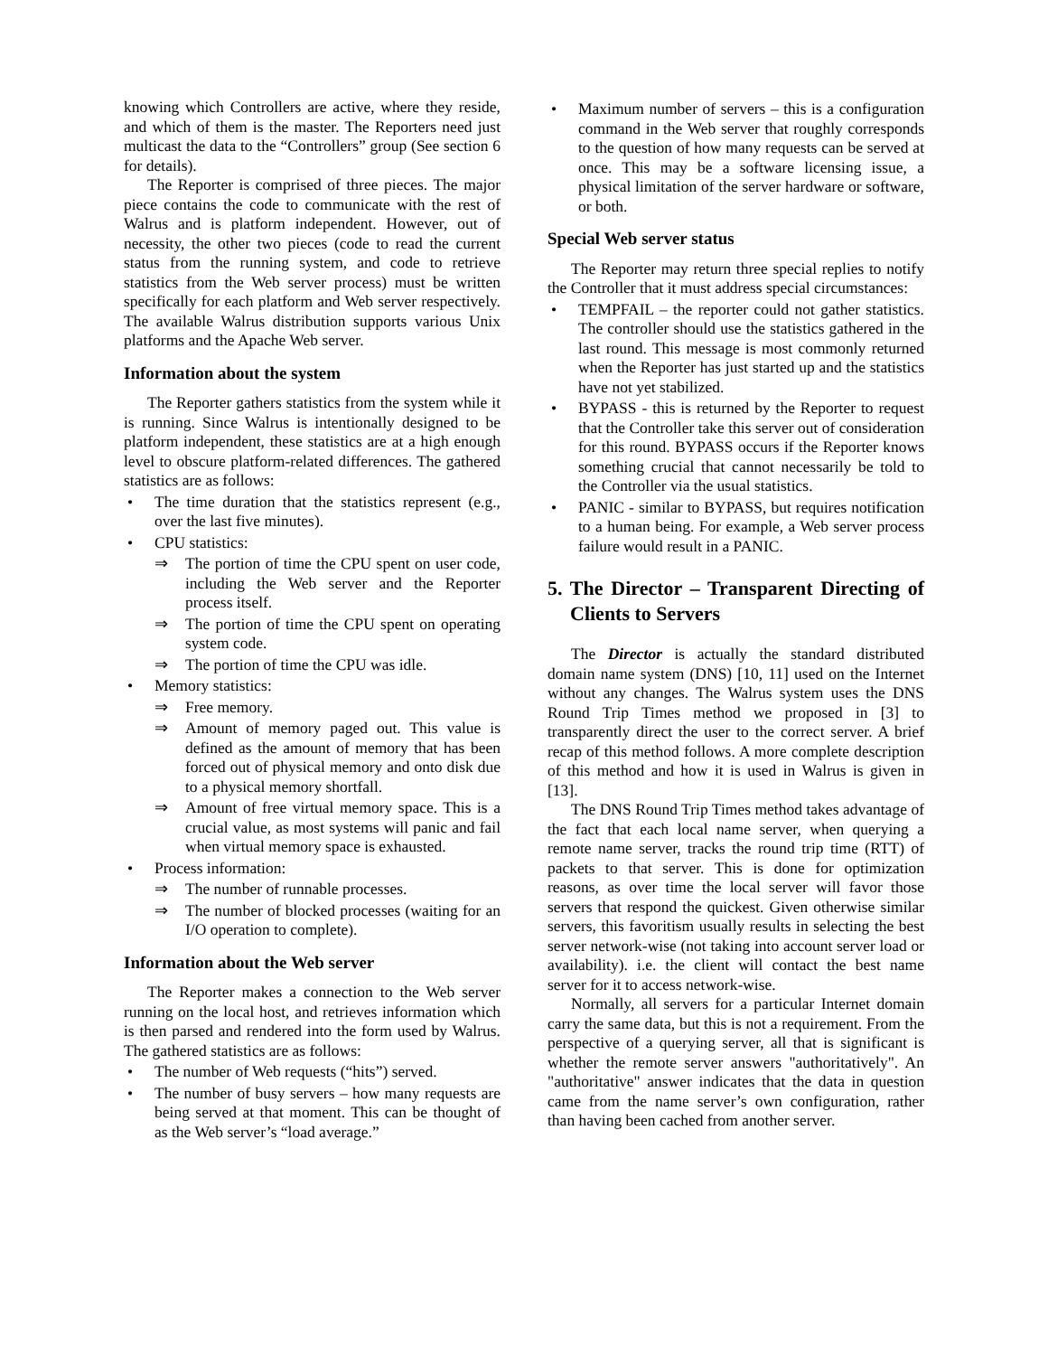knowing which Controllers are active, where they reside, and which of them is the master. The Reporters need just multicast the data to the “Controllers” group (See section 6 for details).
The Reporter is comprised of three pieces. The major piece contains the code to communicate with the rest of Walrus and is platform independent. However, out of necessity, the other two pieces (code to read the current status from the running system, and code to retrieve statistics from the Web server process) must be written specifically for each platform and Web server respectively. The available Walrus distribution supports various Unix platforms and the Apache Web server.
Information about the system
The Reporter gathers statistics from the system while it is running. Since Walrus is intentionally designed to be platform independent, these statistics are at a high enough level to obscure platform-related differences. The gathered statistics are as follows:
• The time duration that the statistics represent (e.g., over the last five minutes).
• CPU statistics:
⇒ The portion of time the CPU spent on user code, including the Web server and the Reporter process itself.
⇒ The portion of time the CPU spent on operating system code.
⇒ The portion of time the CPU was idle.
• Memory statistics:
⇒ Free memory.
⇒ Amount of memory paged out. This value is defined as the amount of memory that has been forced out of physical memory and onto disk due to a physical memory shortfall.
⇒ Amount of free virtual memory space. This is a crucial value, as most systems will panic and fail when virtual memory space is exhausted.
• Process information:
⇒ The number of runnable processes.
⇒ The number of blocked processes (waiting for an I/O operation to complete).
Information about the Web server
The Reporter makes a connection to the Web server running on the local host, and retrieves information which is then parsed and rendered into the form used by Walrus. The gathered statistics are as follows:
• The number of Web requests (“hits”) served.
• The number of busy servers – how many requests are being served at that moment. This can be thought of as the Web server’s “load average.”
• Maximum number of servers – this is a configuration command in the Web server that roughly corresponds to the question of how many requests can be served at once. This may be a software licensing issue, a physical limitation of the server hardware or software, or both.
Special Web server status
The Reporter may return three special replies to notify the Controller that it must address special circumstances:
• TEMPFAIL – the reporter could not gather statistics. The controller should use the statistics gathered in the last round. This message is most commonly returned when the Reporter has just started up and the statistics have not yet stabilized.
• BYPASS - this is returned by the Reporter to request that the Controller take this server out of consideration for this round. BYPASS occurs if the Reporter knows something crucial that cannot necessarily be told to the Controller via the usual statistics.
• PANIC - similar to BYPASS, but requires notification to a human being. For example, a Web server process failure would result in a PANIC.
5. The Director – Transparent Directing of Clients to Servers
The Director is actually the standard distributed domain name system (DNS) [10, 11] used on the Internet without any changes. The Walrus system uses the DNS Round Trip Times method we proposed in [3] to transparently direct the user to the correct server. A brief recap of this method follows. A more complete description of this method and how it is used in Walrus is given in [13].
The DNS Round Trip Times method takes advantage of the fact that each local name server, when querying a remote name server, tracks the round trip time (RTT) of packets to that server. This is done for optimization reasons, as over time the local server will favor those servers that respond the quickest. Given otherwise similar servers, this favoritism usually results in selecting the best server network-wise (not taking into account server load or availability). i.e. the client will contact the best name server for it to access network-wise.
Normally, all servers for a particular Internet domain carry the same data, but this is not a requirement. From the perspective of a querying server, all that is significant is whether the remote server answers "authoritatively". An "authoritative" answer indicates that the data in question came from the name server’s own configuration, rather than having been cached from another server.